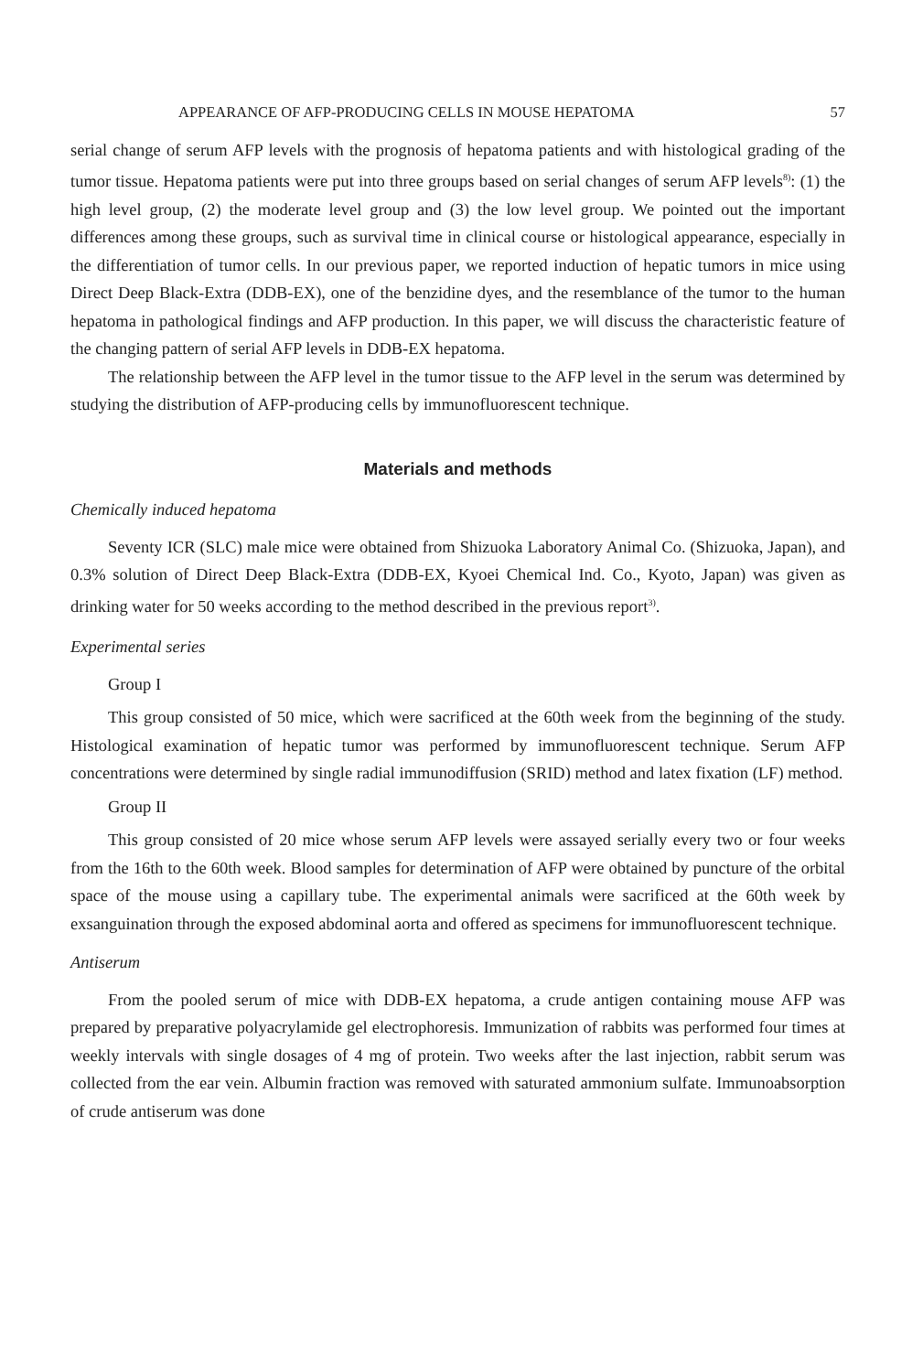APPEARANCE OF AFP-PRODUCING CELLS IN MOUSE HEPATOMA 57
serial change of serum AFP levels with the prognosis of hepatoma patients and with histological grading of the tumor tissue. Hepatoma patients were put into three groups based on serial changes of serum AFP levels<sup>8)</sup>: (1) the high level group, (2) the moderate level group and (3) the low level group. We pointed out the important differences among these groups, such as survival time in clinical course or histological appearance, especially in the differentiation of tumor cells. In our previous paper, we reported induction of hepatic tumors in mice using Direct Deep Black-Extra (DDB-EX), one of the benzidine dyes, and the resemblance of the tumor to the human hepatoma in pathological findings and AFP production. In this paper, we will discuss the characteristic feature of the changing pattern of serial AFP levels in DDB-EX hepatoma.
The relationship between the AFP level in the tumor tissue to the AFP level in the serum was determined by studying the distribution of AFP-producing cells by immunofluorescent technique.
Materials and methods
Chemically induced hepatoma
Seventy ICR (SLC) male mice were obtained from Shizuoka Laboratory Animal Co. (Shizuoka, Japan), and 0.3% solution of Direct Deep Black-Extra (DDB-EX, Kyoei Chemical Ind. Co., Kyoto, Japan) was given as drinking water for 50 weeks according to the method described in the previous report<sup>3)</sup>.
Experimental series
Group I
This group consisted of 50 mice, which were sacrificed at the 60th week from the beginning of the study. Histological examination of hepatic tumor was performed by immunofluorescent technique. Serum AFP concentrations were determined by single radial immunodiffusion (SRID) method and latex fixation (LF) method.
Group II
This group consisted of 20 mice whose serum AFP levels were assayed serially every two or four weeks from the 16th to the 60th week. Blood samples for determination of AFP were obtained by puncture of the orbital space of the mouse using a capillary tube. The experimental animals were sacrificed at the 60th week by exsanguination through the exposed abdominal aorta and offered as specimens for immunofluorescent technique.
Antiserum
From the pooled serum of mice with DDB-EX hepatoma, a crude antigen containing mouse AFP was prepared by preparative polyacrylamide gel electrophoresis. Immunization of rabbits was performed four times at weekly intervals with single dosages of 4 mg of protein. Two weeks after the last injection, rabbit serum was collected from the ear vein. Albumin fraction was removed with saturated ammonium sulfate. Immunoabsorption of crude antiserum was done